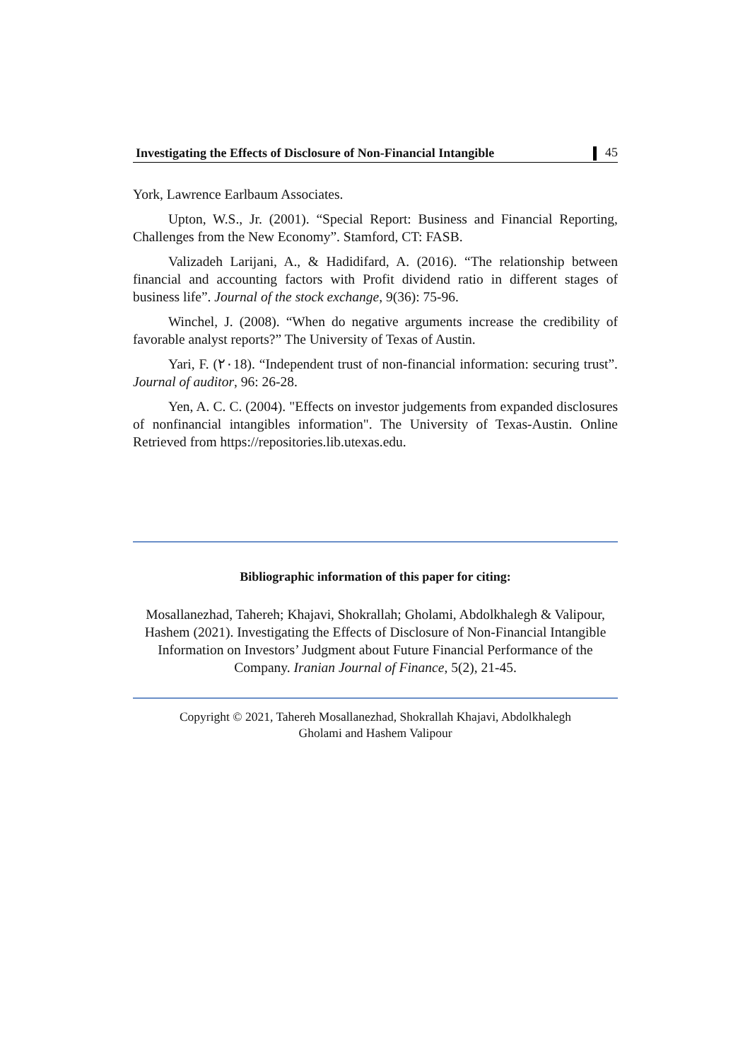Investigating the Effects of Disclosure of Non-Financial Intangible 45
York, Lawrence Earlbaum Associates.
Upton, W.S., Jr. (2001). “Special Report: Business and Financial Reporting, Challenges from the New Economy”. Stamford, CT: FASB.
Valizadeh Larijani, A., & Hadidifard, A. (2016). “The relationship between financial and accounting factors with Profit dividend ratio in different stages of business life”. Journal of the stock exchange, 9(36): 75-96.
Winchel, J. (2008). “When do negative arguments increase the credibility of favorable analyst reports?” The University of Texas of Austin.
Yari, F. (٢٠18). “Independent trust of non-financial information: securing trust”. Journal of auditor, 96: 26-28.
Yen, A. C. C. (2004). "Effects on investor judgements from expanded disclosures of nonfinancial intangibles information". The University of Texas-Austin. Online Retrieved from https://repositories.lib.utexas.edu.
Bibliographic information of this paper for citing:
Mosallanezhad, Tahereh; Khajavi, Shokrallah; Gholami, Abdolkhalegh & Valipour, Hashem (2021). Investigating the Effects of Disclosure of Non-Financial Intangible Information on Investors’ Judgment about Future Financial Performance of the Company. Iranian Journal of Finance, 5(2), 21-45.
Copyright © 2021, Tahereh Mosallanezhad, Shokrallah Khajavi, Abdolkhalegh
Gholami and Hashem Valipour